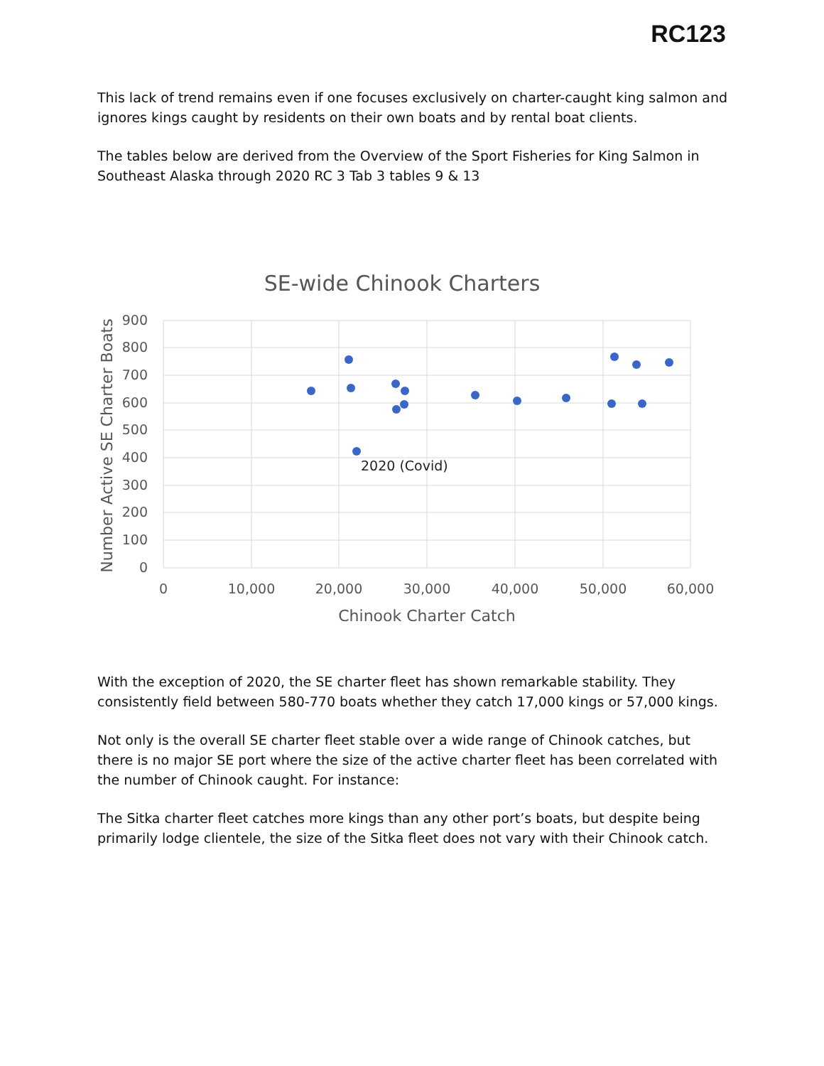RC123
This lack of trend remains even if one focuses exclusively on charter-caught king salmon and ignores kings caught by residents on their own boats and by rental boat clients.
The tables below are derived from the Overview of the Sport Fisheries for King Salmon in Southeast Alaska through 2020 RC 3 Tab 3 tables 9 & 13
SE-wide Chinook Charters
900
800
700
600
500
400
300
200
100
0
0
10,000
20,000
30,000
40,000
50,000
60,000
Chinook Charter Catch
Number Active SE Charter Boats
2020 (Covid)
With the exception of 2020, the SE charter fleet has shown remarkable stability. They consistently field between 580-770 boats whether they catch 17,000 kings or 57,000 kings.
Not only is the overall SE charter fleet stable over a wide range of Chinook catches, but there is no major SE port where the size of the active charter fleet has been correlated with the number of Chinook caught. For instance:
The Sitka charter fleet catches more kings than any other port’s boats, but despite being primarily lodge clientele, the size of the Sitka fleet does not vary with their Chinook catch.